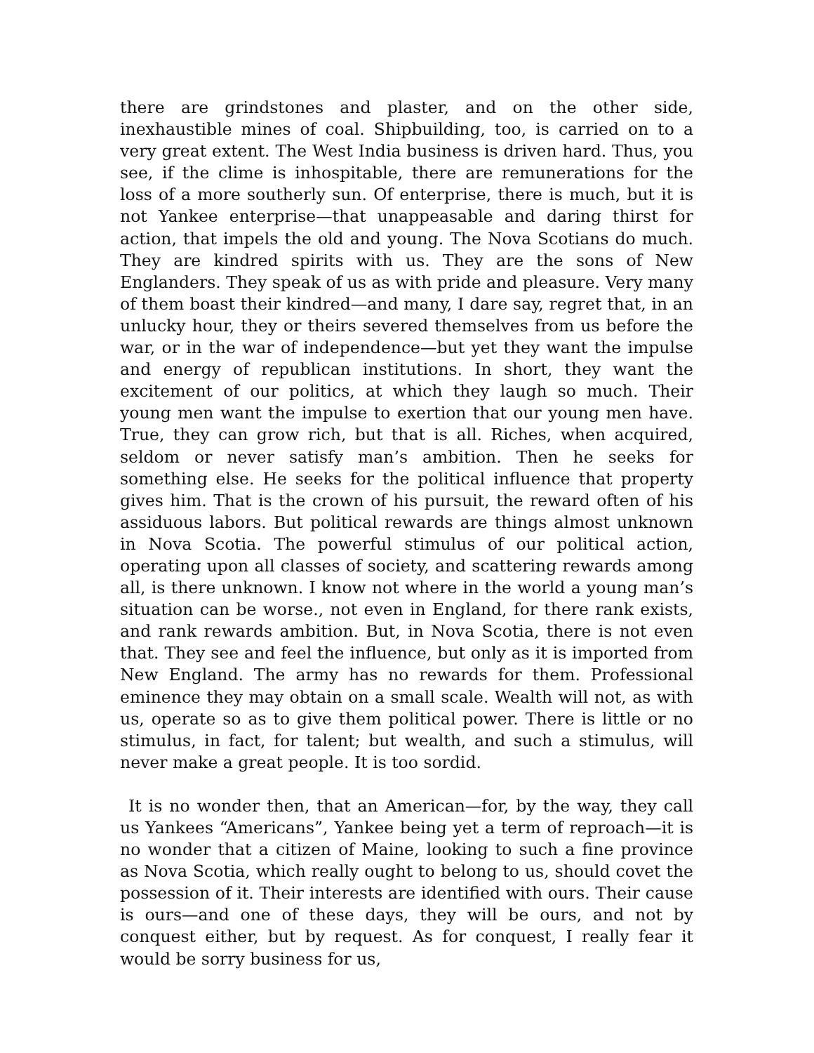there are grindstones and plaster, and on the other side, inexhaustible mines of coal. Shipbuilding, too, is carried on to a very great extent. The West India business is driven hard. Thus, you see, if the clime is inhospitable, there are remunerations for the loss of a more southerly sun. Of enterprise, there is much, but it is not Yankee enterprise—that unappeasable and daring thirst for action, that impels the old and young. The Nova Scotians do much. They are kindred spirits with us. They are the sons of New Englanders. They speak of us as with pride and pleasure. Very many of them boast their kindred—and many, I dare say, regret that, in an unlucky hour, they or theirs severed themselves from us before the war, or in the war of independence—but yet they want the impulse and energy of republican institutions. In short, they want the excitement of our politics, at which they laugh so much. Their young men want the impulse to exertion that our young men have. True, they can grow rich, but that is all. Riches, when acquired, seldom or never satisfy man’s ambition. Then he seeks for something else. He seeks for the political influence that property gives him. That is the crown of his pursuit, the reward often of his assiduous labors. But political rewards are things almost unknown in Nova Scotia. The powerful stimulus of our political action, operating upon all classes of society, and scattering rewards among all, is there unknown. I know not where in the world a young man’s situation can be worse., not even in England, for there rank exists, and rank rewards ambition. But, in Nova Scotia, there is not even that. They see and feel the influence, but only as it is imported from New England. The army has no rewards for them. Professional eminence they may obtain on a small scale. Wealth will not, as with us, operate so as to give them political power. There is little or no stimulus, in fact, for talent; but wealth, and such a stimulus, will never make a great people. It is too sordid.
It is no wonder then, that an American—for, by the way, they call us Yankees “Americans”, Yankee being yet a term of reproach—it is no wonder that a citizen of Maine, looking to such a fine province as Nova Scotia, which really ought to belong to us, should covet the possession of it. Their interests are identified with ours. Their cause is ours—and one of these days, they will be ours, and not by conquest either, but by request. As for conquest, I really fear it would be sorry business for us,